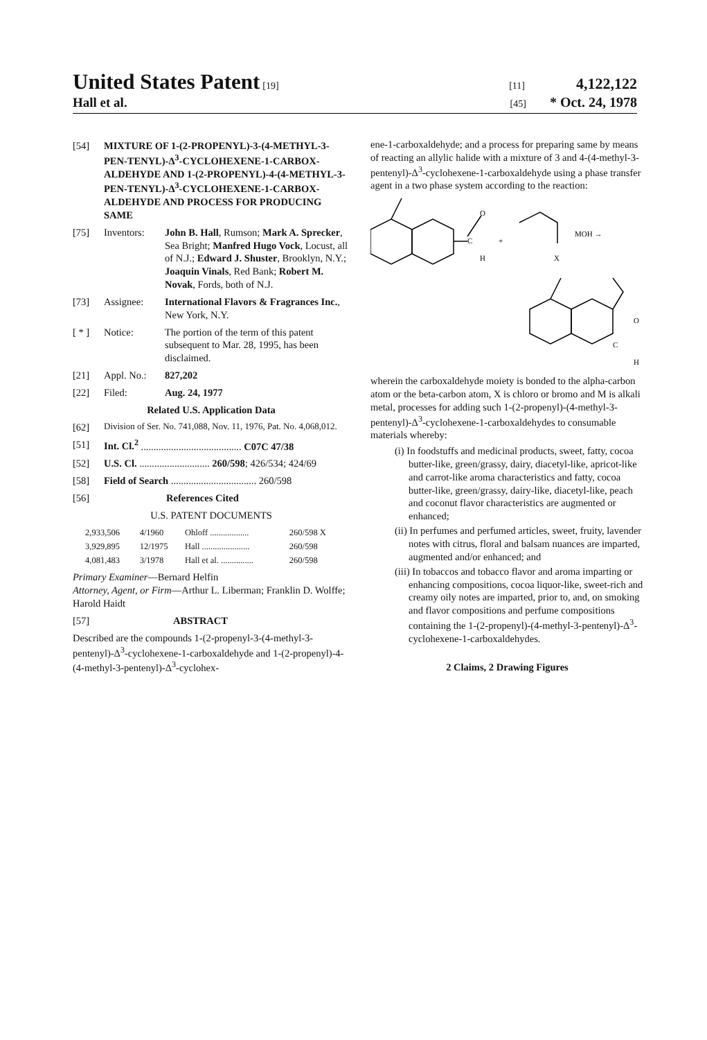United States Patent [19] [11] 4,122,122
Hall et al. [45] * Oct. 24, 1978
[54] MIXTURE OF 1-(2-PROPENYL)-3-(4-METHYL-3-PEN-TENYL)-Δ<sup>3</sup>-CYCLOHEXENE-1-CARBOX-ALDEHYDE AND 1-(2-PROPENYL)-4-(4-METHYL-3-PEN-TENYL)-Δ<sup>3</sup>-CYCLOHEXENE-1-CARBOX-ALDEHYDE AND PROCESS FOR PRODUCING SAME
[75] Inventors: John B. Hall, Rumson; Mark A. Sprecker, Sea Bright; Manfred Hugo Vock, Locust, all of N.J.; Edward J. Shuster, Brooklyn, N.Y.; Joaquin Vinals, Red Bank; Robert M. Novak, Fords, both of N.J.
[73] Assignee: International Flavors & Fragrances Inc., New York, N.Y.
[ * ] Notice: The portion of the term of this patent subsequent to Mar. 28, 1995, has been disclaimed.
[21] Appl. No.: 827,202
[22] Filed: Aug. 24, 1977
Related U.S. Application Data
[62] Division of Ser. No. 741,088, Nov. 11, 1976, Pat. No. 4,068,012.
[51] Int. Cl.<sup>2</sup> ........................................ C07C 47/38
[52] U.S. Cl. ............................ 260/598; 426/534; 424/69
[58] Field of Search .................................. 260/598
[56] References Cited
U.S. PATENT DOCUMENTS
| 2,933,506 | 4/1960 | Ohloff .................. | 260/598 X |
| 3,929,895 | 12/1975 | Hall ...................... | 260/598 |
| 4,081,483 | 3/1978 | Hall et al. ............... | 260/598 |
Primary Examiner—Bernard Helfin
Attorney, Agent, or Firm—Arthur L. Liberman; Franklin D. Wolffe; Harold Haidt
[57] ABSTRACT
Described are the compounds 1-(2-propenyl-3-(4-methyl-3-pentenyl)-Δ<sup>3</sup>-cyclohexene-1-carboxaldehyde and 1-(2-propenyl)-4-(4-methyl-3-pentenyl)-Δ<sup>3</sup>-cyclohex-
ene-1-carboxaldehyde; and a process for preparing same by means of reacting an allylic halide with a mixture of 3 and 4-(4-methyl-3-pentenyl)-Δ<sup>3</sup>-cyclohexene-1-carboxaldehyde using a phase transfer agent in a two phase system according to the reaction:
C
O
H
+
X
MOH →
C
O
H
wherein the carboxaldehyde moiety is bonded to the alpha-carbon atom or the beta-carbon atom, X is chloro or bromo and M is alkali metal, processes for adding such 1-(2-propenyl)-(4-methyl-3-pentenyl)-Δ<sup>3</sup>-cyclohexene-1-carboxaldehydes to consumable materials whereby:
(i) In foodstuffs and medicinal products, sweet, fatty, cocoa butter-like, green/grassy, dairy, diacetyl-like, apricot-like and carrot-like aroma characteristics and fatty, cocoa butter-like, green/grassy, dairy-like, diacetyl-like, peach and coconut flavor characteristics are augmented or enhanced;
(ii) In perfumes and perfumed articles, sweet, fruity, lavender notes with citrus, floral and balsam nuances are imparted, augmented and/or enhanced; and
(iii) In tobaccos and tobacco flavor and aroma imparting or enhancing compositions, cocoa liquor-like, sweet-rich and creamy oily notes are imparted, prior to, and, on smoking and flavor compositions and perfume compositions containing the 1-(2-propenyl)-(4-methyl-3-pentenyl)-Δ<sup>3</sup>-cyclohexene-1-carboxaldehydes.
2 Claims, 2 Drawing Figures